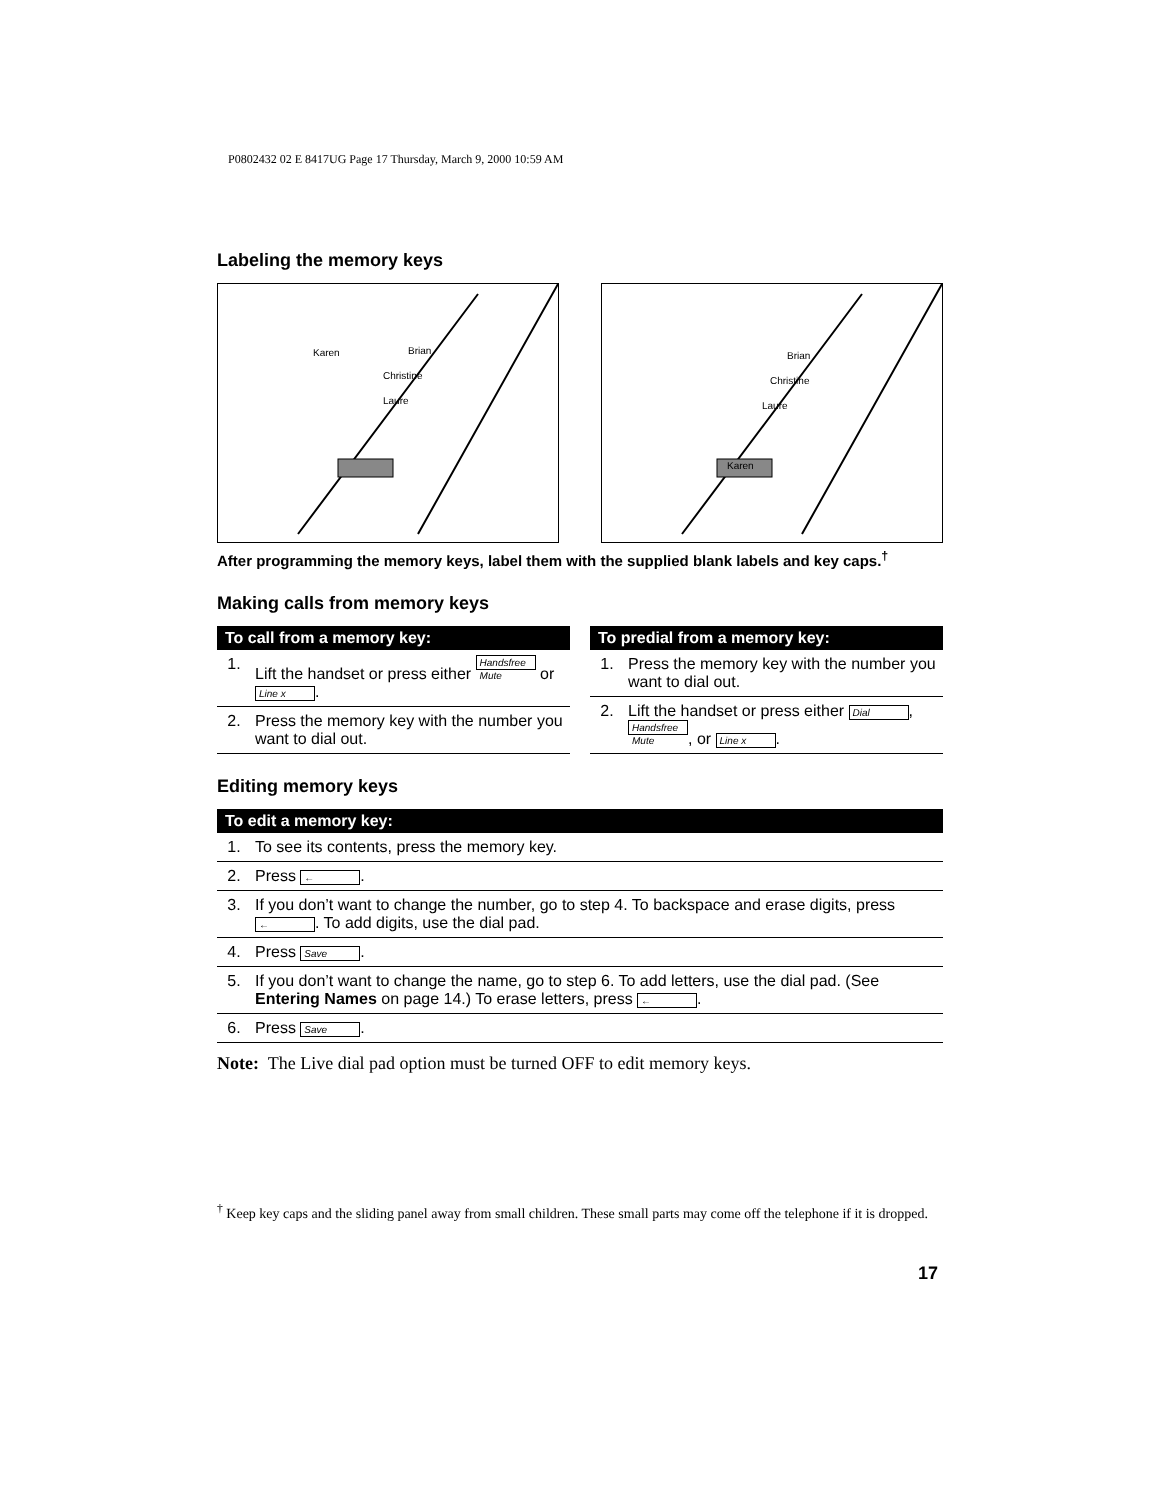P0802432 02 E 8417UG Page 17 Thursday, March 9, 2000 10:59 AM
Labeling the memory keys
Brian
Christine
Laure
Karen
Brian
Christine
Laure
Karen
After programming the memory keys, label them with the supplied blank labels and key caps.<sup>†</sup>
Making calls from memory keys
| To call from a memory key: | |
| --- | --- |
| 1. | Lift the handset or press either Handsfree Mute or Line x . |
| 2. | Press the memory key with the number you want to dial out. |
| To predial from a memory key: | |
| --- | --- |
| 1. | Press the memory key with the number you want to dial out. |
| 2. | Lift the handset or press either Dial , Handsfree Mute , or Line x . |
Editing memory keys
| To edit a memory key: | |
| --- | --- |
| 1. | To see its contents, press the memory key. |
| 2. | Press ← . |
| 3. | If you don’t want to change the number, go to step 4. To backspace and erase digits, press ← . To add digits, use the dial pad. |
| 4. | Press Save . |
| 5. | If you don’t want to change the name, go to step 6. To add letters, use the dial pad. (See Entering Names on page 14.) To erase letters, press ← . |
| 6. | Press Save . |
Note: The Live dial pad option must be turned OFF to edit memory keys.
<sup>†</sup> Keep key caps and the sliding panel away from small children. These small parts may come off the telephone if it is dropped.
17